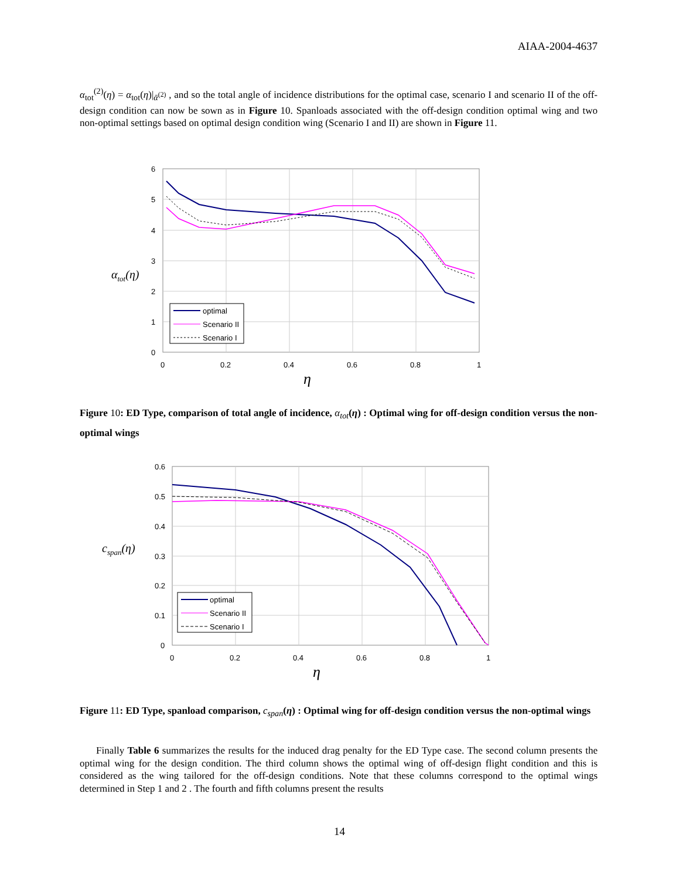AIAA-2004-4637
α<sub>tot</sub><sup>(2)</sup>(η) = α<sub>tot</sub>(η)|<sub>ᾱ<sup>(2)</sup></sub> , and so the total angle of incidence distributions for the optimal case, scenario I and scenario II of the off-design condition can now be sown as in Figure 10. Spanloads associated with the off-design condition optimal wing and two non-optimal settings based on optimal design condition wing (Scenario I and II) are shown in Figure 11.
6
5
4
3
2
1
0
0
0.2
0.4
0.6
0.8
1
αtot(η)
η
optimal
Scenario II
Scenario I
Figure 10: ED Type, comparison of total angle of incidence, α<sub>tot</sub>(η) : Optimal wing for off-design condition versus the non-optimal wings
0.6
0.5
0.4
0.3
0.2
0.1
0
0
0.2
0.4
0.6
0.8
1
cspan(η)
η
optimal
Scenario II
Scenario I
Figure 11: ED Type, spanload comparison, c<sub>span</sub>(η) : Optimal wing for off-design condition versus the non-optimal wings
Finally Table 6 summarizes the results for the induced drag penalty for the ED Type case. The second column presents the optimal wing for the design condition. The third column shows the optimal wing of off-design flight condition and this is considered as the wing tailored for the off-design conditions. Note that these columns correspond to the optimal wings determined in Step 1 and 2 . The fourth and fifth columns present the results
14